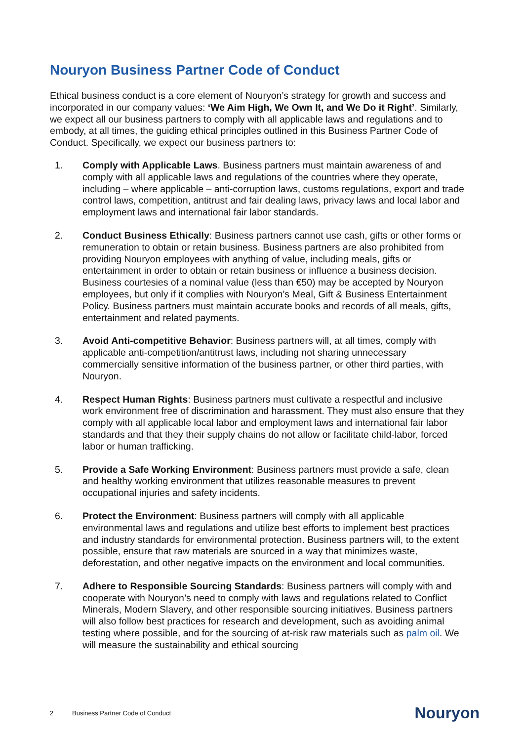Nouryon Business Partner Code of Conduct
Ethical business conduct is a core element of Nouryon’s strategy for growth and success and incorporated in our company values: ‘We Aim High, We Own It, and We Do it Right’. Similarly, we expect all our business partners to comply with all applicable laws and regulations and to embody, at all times, the guiding ethical principles outlined in this Business Partner Code of Conduct. Specifically, we expect our business partners to:
1. Comply with Applicable Laws. Business partners must maintain awareness of and comply with all applicable laws and regulations of the countries where they operate, including – where applicable – anti-corruption laws, customs regulations, export and trade control laws, competition, antitrust and fair dealing laws, privacy laws and local labor and employment laws and international fair labor standards.
2. Conduct Business Ethically: Business partners cannot use cash, gifts or other forms or remuneration to obtain or retain business. Business partners are also prohibited from providing Nouryon employees with anything of value, including meals, gifts or entertainment in order to obtain or retain business or influence a business decision. Business courtesies of a nominal value (less than €50) may be accepted by Nouryon employees, but only if it complies with Nouryon’s Meal, Gift & Business Entertainment Policy. Business partners must maintain accurate books and records of all meals, gifts, entertainment and related payments.
3. Avoid Anti-competitive Behavior: Business partners will, at all times, comply with applicable anti-competition/antitrust laws, including not sharing unnecessary commercially sensitive information of the business partner, or other third parties, with Nouryon.
4. Respect Human Rights: Business partners must cultivate a respectful and inclusive work environment free of discrimination and harassment. They must also ensure that they comply with all applicable local labor and employment laws and international fair labor standards and that they their supply chains do not allow or facilitate child-labor, forced labor or human trafficking.
5. Provide a Safe Working Environment: Business partners must provide a safe, clean and healthy working environment that utilizes reasonable measures to prevent occupational injuries and safety incidents.
6. Protect the Environment: Business partners will comply with all applicable environmental laws and regulations and utilize best efforts to implement best practices and industry standards for environmental protection. Business partners will, to the extent possible, ensure that raw materials are sourced in a way that minimizes waste, deforestation, and other negative impacts on the environment and local communities.
7. Adhere to Responsible Sourcing Standards: Business partners will comply with and cooperate with Nouryon’s need to comply with laws and regulations related to Conflict Minerals, Modern Slavery, and other responsible sourcing initiatives. Business partners will also follow best practices for research and development, such as avoiding animal testing where possible, and for the sourcing of at-risk raw materials such as palm oil. We will measure the sustainability and ethical sourcing
2 Business Partner Code of Conduct Nouryon